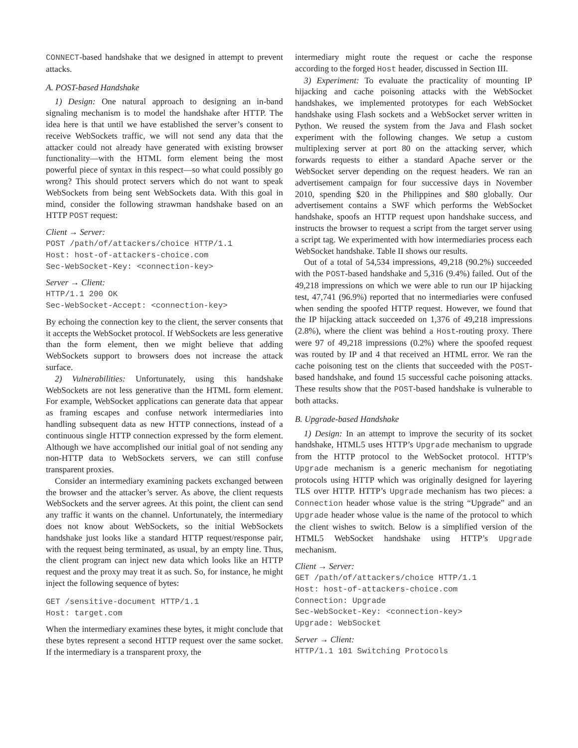CONNECT-based handshake that we designed in attempt to prevent attacks.
A. POST-based Handshake
1) Design: One natural approach to designing an in-band signaling mechanism is to model the handshake after HTTP. The idea here is that until we have established the server’s consent to receive WebSockets traffic, we will not send any data that the attacker could not already have generated with existing browser functionality—with the HTML form element being the most powerful piece of syntax in this respect—so what could possibly go wrong? This should protect servers which do not want to speak WebSockets from being sent WebSockets data. With this goal in mind, consider the following strawman handshake based on an HTTP POST request:
Client → Server:
POST /path/of/attackers/choice HTTP/1.1
Host: host-of-attackers-choice.com
Sec-WebSocket-Key: <connection-key>
Server → Client:
HTTP/1.1 200 OK
Sec-WebSocket-Accept: <connection-key>
By echoing the connection key to the client, the server consents that it accepts the WebSocket protocol. If WebSockets are less generative than the form element, then we might believe that adding WebSockets support to browsers does not increase the attack surface.
2) Vulnerabilities: Unfortunately, using this handshake WebSockets are not less generative than the HTML form element. For example, WebSocket applications can generate data that appear as framing escapes and confuse network intermediaries into handling subsequent data as new HTTP connections, instead of a continuous single HTTP connection expressed by the form element. Although we have accomplished our initial goal of not sending any non-HTTP data to WebSockets servers, we can still confuse transparent proxies.
Consider an intermediary examining packets exchanged between the browser and the attacker’s server. As above, the client requests WebSockets and the server agrees. At this point, the client can send any traffic it wants on the channel. Unfortunately, the intermediary does not know about WebSockets, so the initial WebSockets handshake just looks like a standard HTTP request/response pair, with the request being terminated, as usual, by an empty line. Thus, the client program can inject new data which looks like an HTTP request and the proxy may treat it as such. So, for instance, he might inject the following sequence of bytes:
GET /sensitive-document HTTP/1.1
Host: target.com
When the intermediary examines these bytes, it might conclude that these bytes represent a second HTTP request over the same socket. If the intermediary is a transparent proxy, the
intermediary might route the request or cache the response according to the forged Host header, discussed in Section III.
3) Experiment: To evaluate the practicality of mounting IP hijacking and cache poisoning attacks with the WebSocket handshakes, we implemented prototypes for each WebSocket handshake using Flash sockets and a WebSocket server written in Python. We reused the system from the Java and Flash socket experiment with the following changes. We setup a custom multiplexing server at port 80 on the attacking server, which forwards requests to either a standard Apache server or the WebSocket server depending on the request headers. We ran an advertisement campaign for four successive days in November 2010, spending $20 in the Philippines and $80 globally. Our advertisement contains a SWF which performs the WebSocket handshake, spoofs an HTTP request upon handshake success, and instructs the browser to request a script from the target server using a script tag. We experimented with how intermediaries process each WebSocket handshake. Table II shows our results.
Out of a total of 54,534 impressions, 49,218 (90.2%) succeeded with the POST-based handshake and 5,316 (9.4%) failed. Out of the 49,218 impressions on which we were able to run our IP hijacking test, 47,741 (96.9%) reported that no intermediaries were confused when sending the spoofed HTTP request. However, we found that the IP hijacking attack succeeded on 1,376 of 49,218 impressions (2.8%), where the client was behind a Host-routing proxy. There were 97 of 49,218 impressions (0.2%) where the spoofed request was routed by IP and 4 that received an HTML error. We ran the cache poisoning test on the clients that succeeded with the POST-based handshake, and found 15 successful cache poisoning attacks. These results show that the POST-based handshake is vulnerable to both attacks.
B. Upgrade-based Handshake
1) Design: In an attempt to improve the security of its socket handshake, HTML5 uses HTTP’s Upgrade mechanism to upgrade from the HTTP protocol to the WebSocket protocol. HTTP’s Upgrade mechanism is a generic mechanism for negotiating protocols using HTTP which was originally designed for layering TLS over HTTP. HTTP’s Upgrade mechanism has two pieces: a Connection header whose value is the string “Upgrade” and an Upgrade header whose value is the name of the protocol to which the client wishes to switch. Below is a simplified version of the HTML5 WebSocket handshake using HTTP’s Upgrade mechanism.
Client → Server:
GET /path/of/attackers/choice HTTP/1.1
Host: host-of-attackers-choice.com
Connection: Upgrade
Sec-WebSocket-Key: <connection-key>
Upgrade: WebSocket
Server → Client:
HTTP/1.1 101 Switching Protocols